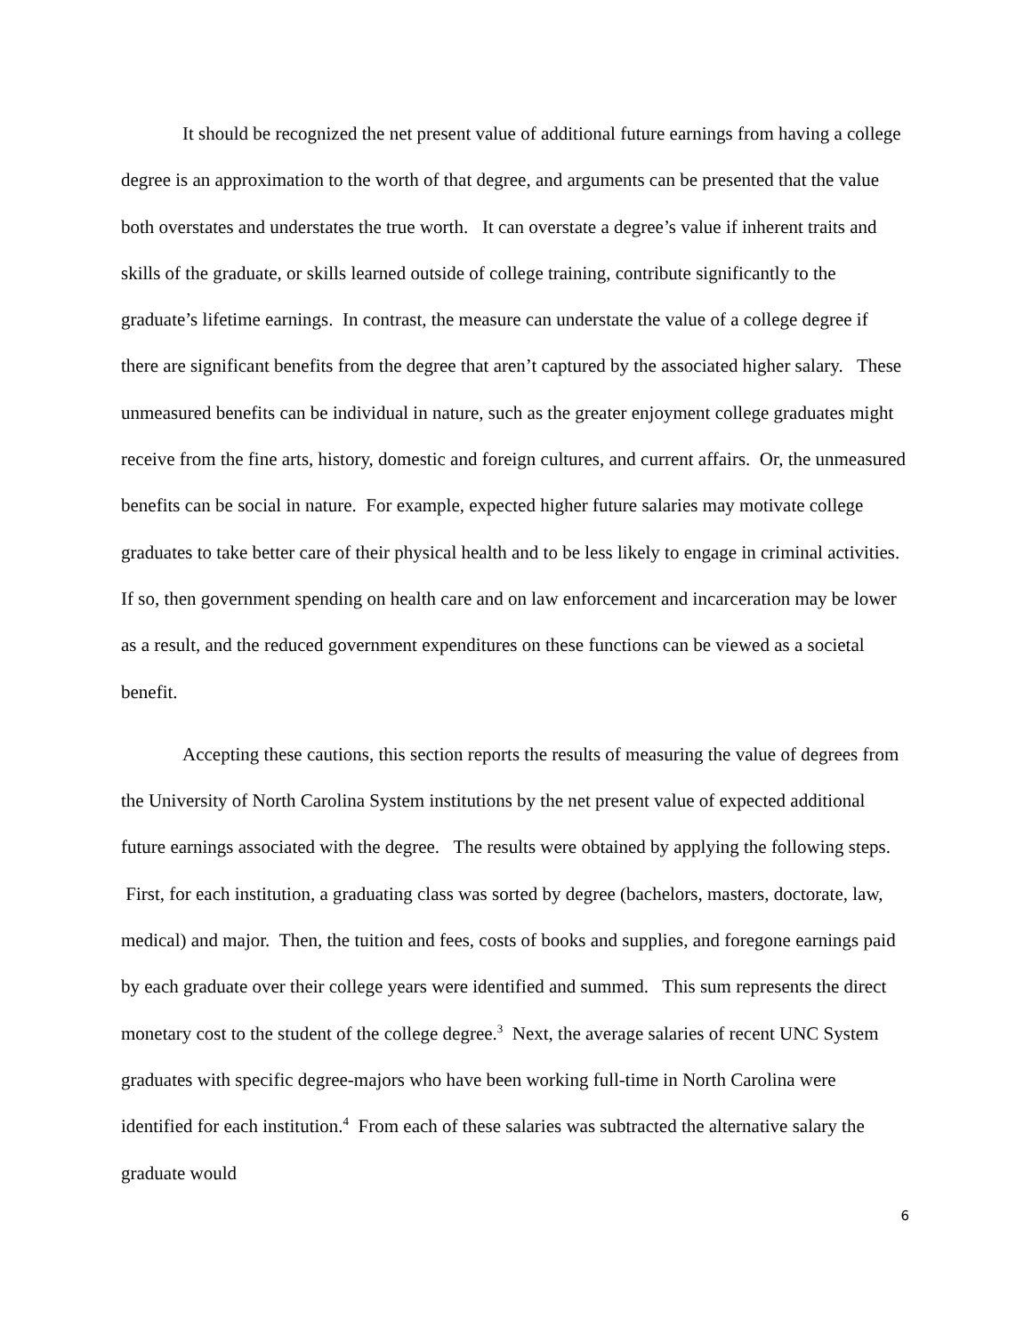It should be recognized the net present value of additional future earnings from having a college degree is an approximation to the worth of that degree, and arguments can be presented that the value both overstates and understates the true worth. It can overstate a degree’s value if inherent traits and skills of the graduate, or skills learned outside of college training, contribute significantly to the graduate’s lifetime earnings. In contrast, the measure can understate the value of a college degree if there are significant benefits from the degree that aren’t captured by the associated higher salary. These unmeasured benefits can be individual in nature, such as the greater enjoyment college graduates might receive from the fine arts, history, domestic and foreign cultures, and current affairs. Or, the unmeasured benefits can be social in nature. For example, expected higher future salaries may motivate college graduates to take better care of their physical health and to be less likely to engage in criminal activities. If so, then government spending on health care and on law enforcement and incarceration may be lower as a result, and the reduced government expenditures on these functions can be viewed as a societal benefit.
Accepting these cautions, this section reports the results of measuring the value of degrees from the University of North Carolina System institutions by the net present value of expected additional future earnings associated with the degree. The results were obtained by applying the following steps. First, for each institution, a graduating class was sorted by degree (bachelors, masters, doctorate, law, medical) and major. Then, the tuition and fees, costs of books and supplies, and foregone earnings paid by each graduate over their college years were identified and summed. This sum represents the direct monetary cost to the student of the college degree.<sup>3</sup> Next, the average salaries of recent UNC System graduates with specific degree-majors who have been working full-time in North Carolina were identified for each institution.<sup>4</sup> From each of these salaries was subtracted the alternative salary the graduate would
6